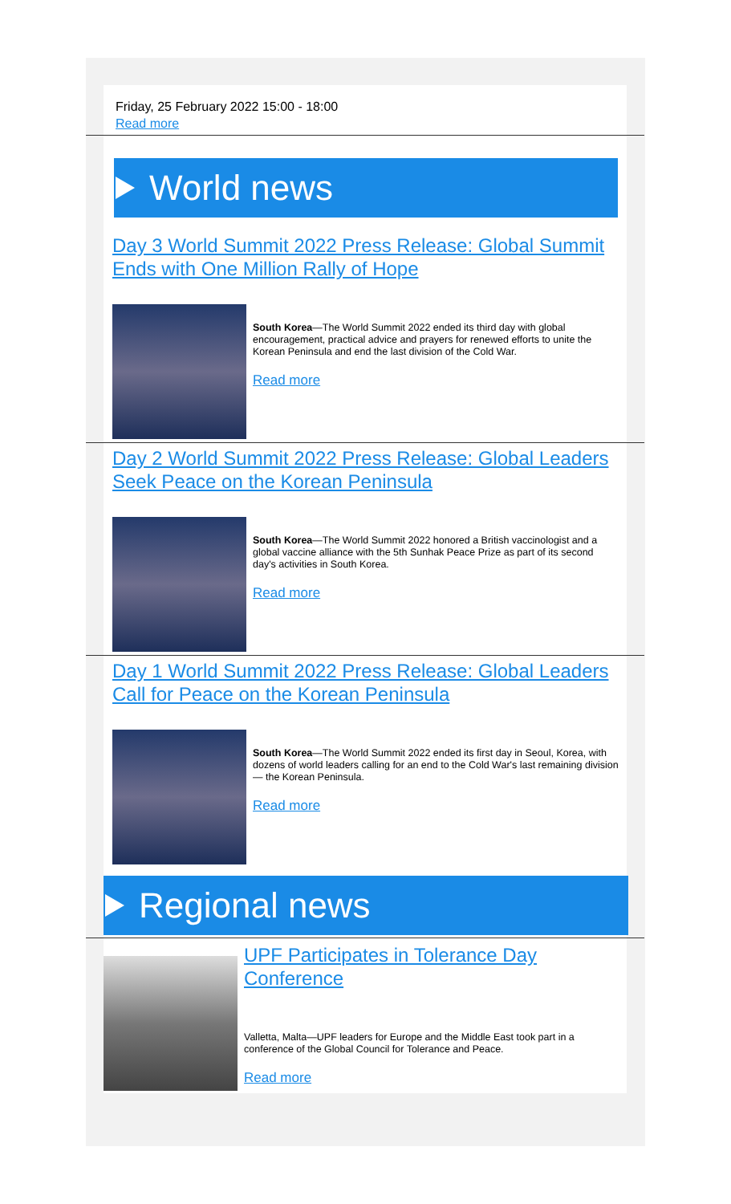Friday, 25 February 2022 15:00 - 18:00
Read more
World news
Day 3 World Summit 2022 Press Release: Global Summit Ends with One Million Rally of Hope
South Korea—The World Summit 2022 ended its third day with global encouragement, practical advice and prayers for renewed efforts to unite the Korean Peninsula and end the last division of the Cold War.
Read more
Day 2 World Summit 2022 Press Release: Global Leaders Seek Peace on the Korean Peninsula
South Korea—The World Summit 2022 honored a British vaccinologist and a global vaccine alliance with the 5th Sunhak Peace Prize as part of its second day's activities in South Korea.
Read more
Day 1 World Summit 2022 Press Release: Global Leaders Call for Peace on the Korean Peninsula
South Korea—The World Summit 2022 ended its first day in Seoul, Korea, with dozens of world leaders calling for an end to the Cold War's last remaining division — the Korean Peninsula.
Read more
Regional news
UPF Participates in Tolerance Day Conference
Valletta, Malta—UPF leaders for Europe and the Middle East took part in a conference of the Global Council for Tolerance and Peace.
Read more